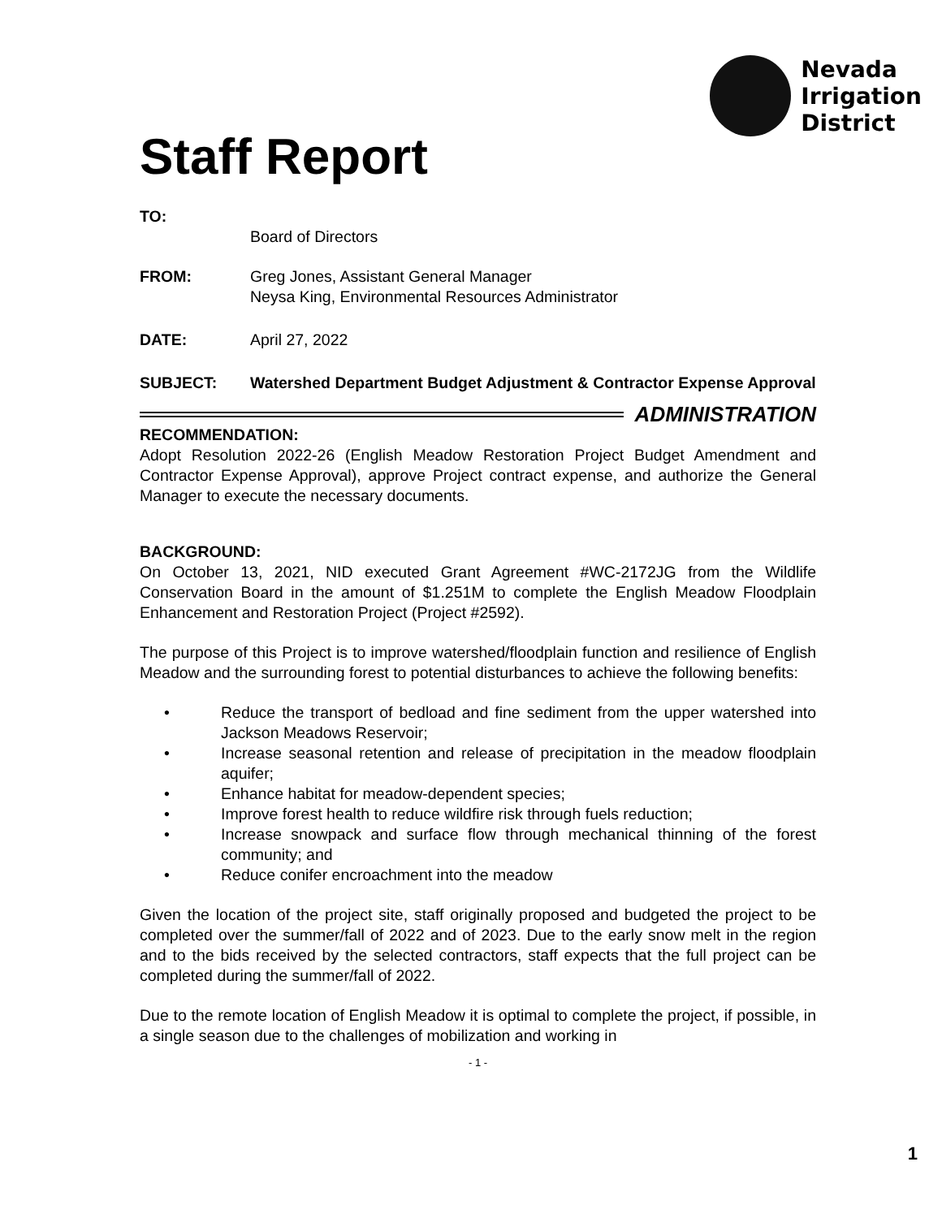Nevada
Irrigation
District
Staff Report
TO:
Board of Directors
FROM: Greg Jones, Assistant General Manager
Neysa King, Environmental Resources Administrator
DATE: April 27, 2022
SUBJECT: Watershed Department Budget Adjustment & Contractor Expense Approval
ADMINISTRATION
RECOMMENDATION:
Adopt Resolution 2022-26 (English Meadow Restoration Project Budget Amendment and Contractor Expense Approval), approve Project contract expense, and authorize the General Manager to execute the necessary documents.
BACKGROUND:
On October 13, 2021, NID executed Grant Agreement #WC-2172JG from the Wildlife Conservation Board in the amount of $1.251M to complete the English Meadow Floodplain Enhancement and Restoration Project (Project #2592).
The purpose of this Project is to improve watershed/floodplain function and resilience of English Meadow and the surrounding forest to potential disturbances to achieve the following benefits:
• Reduce the transport of bedload and fine sediment from the upper watershed into Jackson Meadows Reservoir;
• Increase seasonal retention and release of precipitation in the meadow floodplain aquifer;
• Enhance habitat for meadow-dependent species;
• Improve forest health to reduce wildfire risk through fuels reduction;
• Increase snowpack and surface flow through mechanical thinning of the forest community; and
• Reduce conifer encroachment into the meadow
Given the location of the project site, staff originally proposed and budgeted the project to be completed over the summer/fall of 2022 and of 2023. Due to the early snow melt in the region and to the bids received by the selected contractors, staff expects that the full project can be completed during the summer/fall of 2022.
Due to the remote location of English Meadow it is optimal to complete the project, if possible, in a single season due to the challenges of mobilization and working in
- 1 -
1